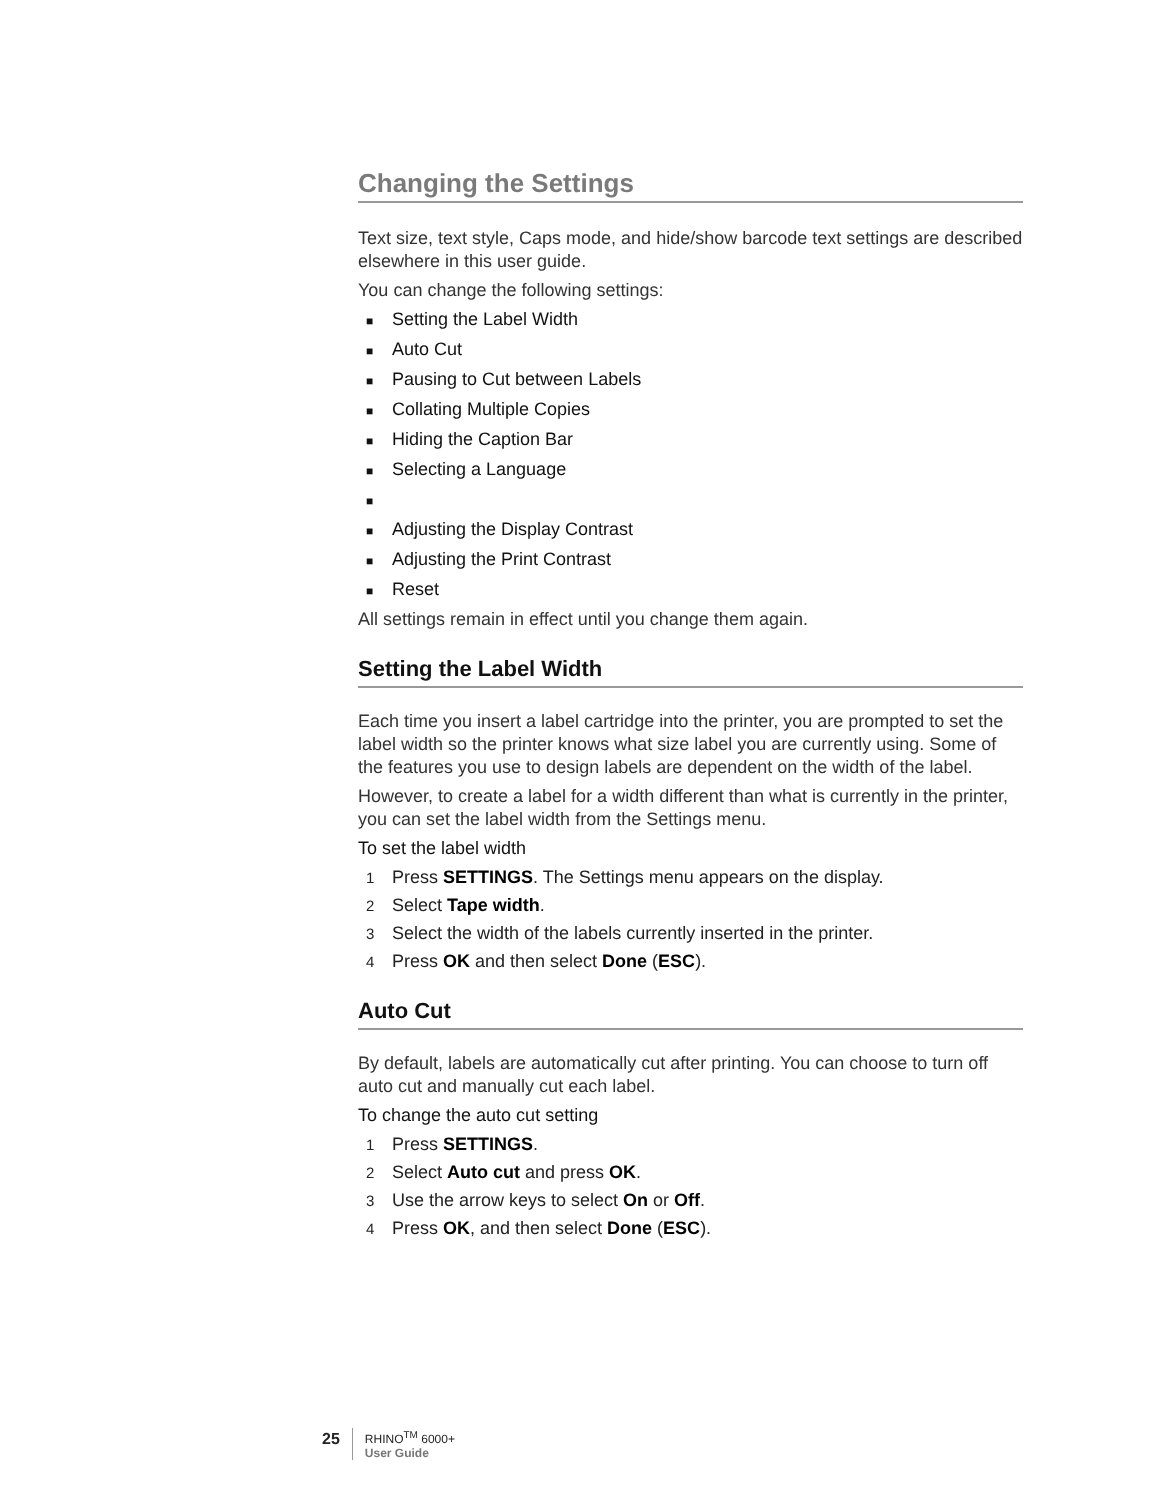Changing the Settings
Text size, text style, Caps mode, and hide/show barcode text settings are described elsewhere in this user guide.
You can change the following settings:
■ Setting the Label Width
■ Auto Cut
■ Pausing to Cut between Labels
■ Collating Multiple Copies
■ Hiding the Caption Bar
■ Selecting a Language
■
■ Adjusting the Display Contrast
■ Adjusting the Print Contrast
■ Reset
All settings remain in effect until you change them again.
Setting the Label Width
Each time you insert a label cartridge into the printer, you are prompted to set the label width so the printer knows what size label you are currently using. Some of the features you use to design labels are dependent on the width of the label.
However, to create a label for a width different than what is currently in the printer, you can set the label width from the Settings menu.
To set the label width
1 Press SETTINGS. The Settings menu appears on the display.
2 Select Tape width.
3 Select the width of the labels currently inserted in the printer.
4 Press OK and then select Done (ESC).
Auto Cut
By default, labels are automatically cut after printing. You can choose to turn off auto cut and manually cut each label.
To change the auto cut setting
1 Press SETTINGS.
2 Select Auto cut and press OK.
3 Use the arrow keys to select On or Off.
4 Press OK, and then select Done (ESC).
25
RHINO<sup>TM</sup> 6000+
User Guide